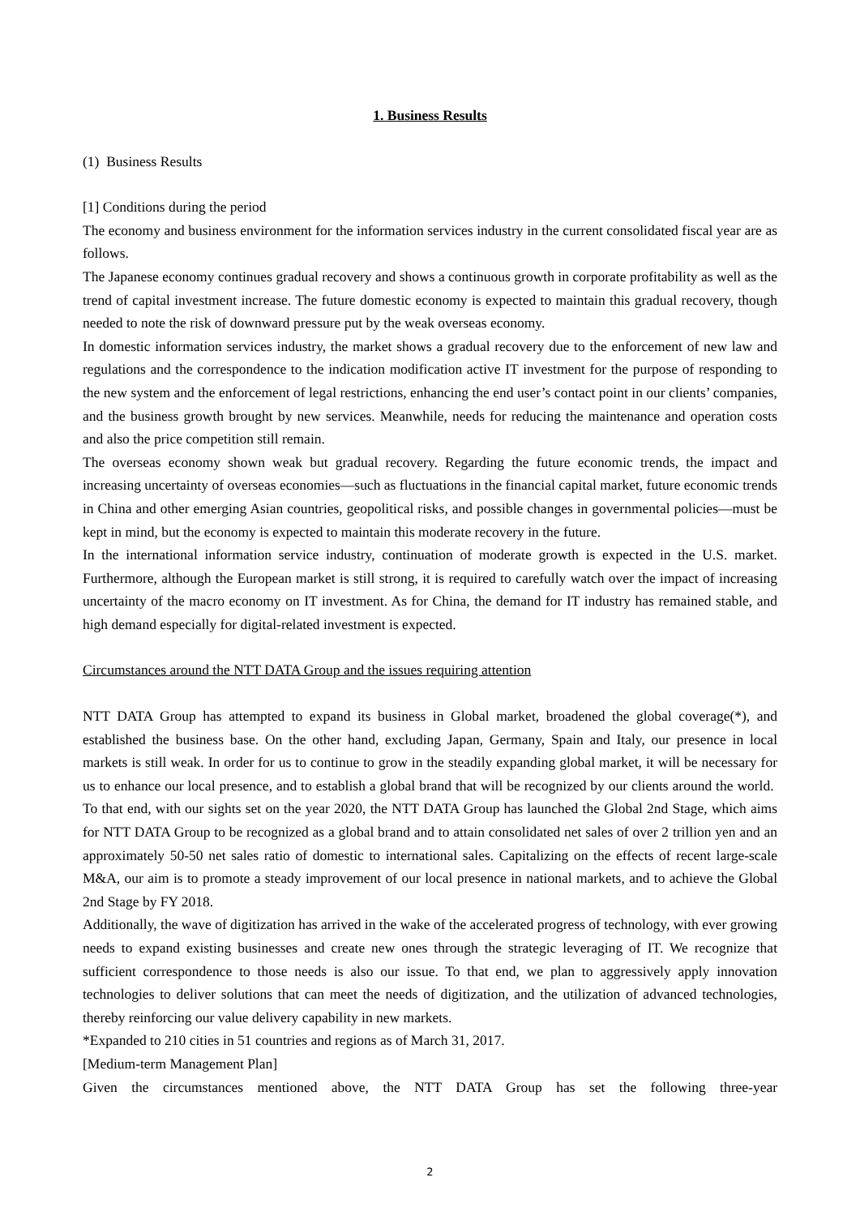1. Business Results
(1) Business Results
[1] Conditions during the period
The economy and business environment for the information services industry in the current consolidated fiscal year are as follows.
The Japanese economy continues gradual recovery and shows a continuous growth in corporate profitability as well as the trend of capital investment increase. The future domestic economy is expected to maintain this gradual recovery, though needed to note the risk of downward pressure put by the weak overseas economy.
In domestic information services industry, the market shows a gradual recovery due to the enforcement of new law and regulations and the correspondence to the indication modification active IT investment for the purpose of responding to the new system and the enforcement of legal restrictions, enhancing the end user’s contact point in our clients’ companies, and the business growth brought by new services. Meanwhile, needs for reducing the maintenance and operation costs and also the price competition still remain.
The overseas economy shown weak but gradual recovery. Regarding the future economic trends, the impact and increasing uncertainty of overseas economies—such as fluctuations in the financial capital market, future economic trends in China and other emerging Asian countries, geopolitical risks, and possible changes in governmental policies—must be kept in mind, but the economy is expected to maintain this moderate recovery in the future.
In the international information service industry, continuation of moderate growth is expected in the U.S. market. Furthermore, although the European market is still strong, it is required to carefully watch over the impact of increasing uncertainty of the macro economy on IT investment. As for China, the demand for IT industry has remained stable, and high demand especially for digital-related investment is expected.
Circumstances around the NTT DATA Group and the issues requiring attention
NTT DATA Group has attempted to expand its business in Global market, broadened the global coverage(*), and established the business base. On the other hand, excluding Japan, Germany, Spain and Italy, our presence in local markets is still weak. In order for us to continue to grow in the steadily expanding global market, it will be necessary for us to enhance our local presence, and to establish a global brand that will be recognized by our clients around the world. To that end, with our sights set on the year 2020, the NTT DATA Group has launched the Global 2nd Stage, which aims for NTT DATA Group to be recognized as a global brand and to attain consolidated net sales of over 2 trillion yen and an approximately 50-50 net sales ratio of domestic to international sales. Capitalizing on the effects of recent large-scale M&A, our aim is to promote a steady improvement of our local presence in national markets, and to achieve the Global 2nd Stage by FY 2018.
Additionally, the wave of digitization has arrived in the wake of the accelerated progress of technology, with ever growing needs to expand existing businesses and create new ones through the strategic leveraging of IT. We recognize that sufficient correspondence to those needs is also our issue. To that end, we plan to aggressively apply innovation technologies to deliver solutions that can meet the needs of digitization, and the utilization of advanced technologies, thereby reinforcing our value delivery capability in new markets.
*Expanded to 210 cities in 51 countries and regions as of March 31, 2017.
[Medium-term Management Plan]
Given the circumstances mentioned above, the NTT DATA Group has set the following three-year
2